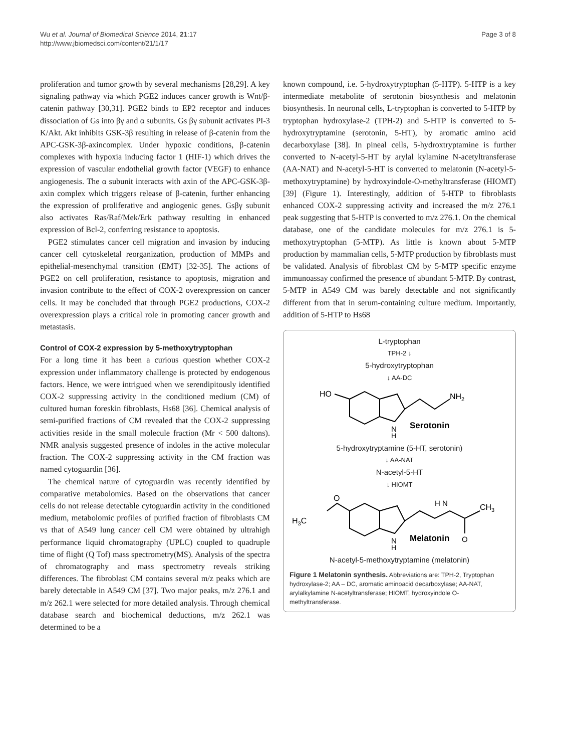Wu et al. Journal of Biomedical Science 2014, 21:17
http://www.jbiomedsci.com/content/21/1/17
Page 3 of 8
proliferation and tumor growth by several mechanisms [28,29]. A key signaling pathway via which PGE2 induces cancer growth is Wnt/β-catenin pathway [30,31]. PGE2 binds to EP2 receptor and induces dissociation of Gs into βγ and α subunits. Gs βγ subunit activates PI-3 K/Akt. Akt inhibits GSK-3β resulting in release of β-catenin from the APC-GSK-3β-axincomplex. Under hypoxic conditions, β-catenin complexes with hypoxia inducing factor 1 (HIF-1) which drives the expression of vascular endothelial growth factor (VEGF) to enhance angiogenesis. The α subunit interacts with axin of the APC-GSK-3β-axin complex which triggers release of β-catenin, further enhancing the expression of proliferative and angiogenic genes. Gsβγ subunit also activates Ras/Raf/Mek/Erk pathway resulting in enhanced expression of Bcl-2, conferring resistance to apoptosis.
PGE2 stimulates cancer cell migration and invasion by inducing cancer cell cytoskeletal reorganization, production of MMPs and epithelial-mesenchymal transition (EMT) [32-35]. The actions of PGE2 on cell proliferation, resistance to apoptosis, migration and invasion contribute to the effect of COX-2 overexpression on cancer cells. It may be concluded that through PGE2 productions, COX-2 overexpression plays a critical role in promoting cancer growth and metastasis.
Control of COX-2 expression by 5-methoxytryptophan
For a long time it has been a curious question whether COX-2 expression under inflammatory challenge is protected by endogenous factors. Hence, we were intrigued when we serendipitously identified COX-2 suppressing activity in the conditioned medium (CM) of cultured human foreskin fibroblasts, Hs68 [36]. Chemical analysis of semi-purified fractions of CM revealed that the COX-2 suppressing activities reside in the small molecule fraction (Mr < 500 daltons). NMR analysis suggested presence of indoles in the active molecular fraction. The COX-2 suppressing activity in the CM fraction was named cytoguardin [36].
The chemical nature of cytoguardin was recently identified by comparative metabolomics. Based on the observations that cancer cells do not release detectable cytoguardin activity in the conditioned medium, metabolomic profiles of purified fraction of fibroblasts CM vs that of A549 lung cancer cell CM were obtained by ultrahigh performance liquid chromatography (UPLC) coupled to quadruple time of flight (Q Tof) mass spectrometry(MS). Analysis of the spectra of chromatography and mass spectrometry reveals striking differences. The fibroblast CM contains several m/z peaks which are barely detectable in A549 CM [37]. Two major peaks, m/z 276.1 and m/z 262.1 were selected for more detailed analysis. Through chemical database search and biochemical deductions, m/z 262.1 was determined to be a
known compound, i.e. 5-hydroxytryptophan (5-HTP). 5-HTP is a key intermediate metabolite of serotonin biosynthesis and melatonin biosynthesis. In neuronal cells, L-tryptophan is converted to 5-HTP by tryptophan hydroxylase-2 (TPH-2) and 5-HTP is converted to 5-hydroxytryptamine (serotonin, 5-HT), by aromatic amino acid decarboxylase [38]. In pineal cells, 5-hydroxtryptamine is further converted to N-acetyl-5-HT by arylal kylamine N-acetyltransferase (AA-NAT) and N-acetyl-5-HT is converted to melatonin (N-acetyl-5-methoxytryptamine) by hydroxyindole-O-methyltransferase (HIOMT) [39] (Figure 1). Interestingly, addition of 5-HTP to fibroblasts enhanced COX-2 suppressing activity and increased the m/z 276.1 peak suggesting that 5-HTP is converted to m/z 276.1. On the chemical database, one of the candidate molecules for m/z 276.1 is 5-methoxytryptophan (5-MTP). As little is known about 5-MTP production by mammalian cells, 5-MTP production by fibroblasts must be validated. Analysis of fibroblast CM by 5-MTP specific enzyme immunoassay confirmed the presence of abundant 5-MTP. By contrast, 5-MTP in A549 CM was barely detectable and not significantly different from that in serum-containing culture medium. Importantly, addition of 5-HTP to Hs68
L-tryptophan
TPH-2 ↓
5-hydroxytryptophan
↓ AA-DC
HO
NH2
N
H
Serotonin
5-hydroxytryptamine (5-HT, serotonin)
↓ AA-NAT
N-acetyl-5-HT
↓ HIOMT
H3C
O
H N
CH3
O
N
H
Melatonin
N-acetyl-5-methoxytryptamine (melatonin)
Figure 1 Melatonin synthesis. Abbreviations are: TPH-2, Tryptophan hydroxylase-2; AA – DC, aromatic aminoacid decarboxylase; AA-NAT, arylalkylamine N-acetyltransferase; HIOMT, hydroxyindole O-methyltransferase.